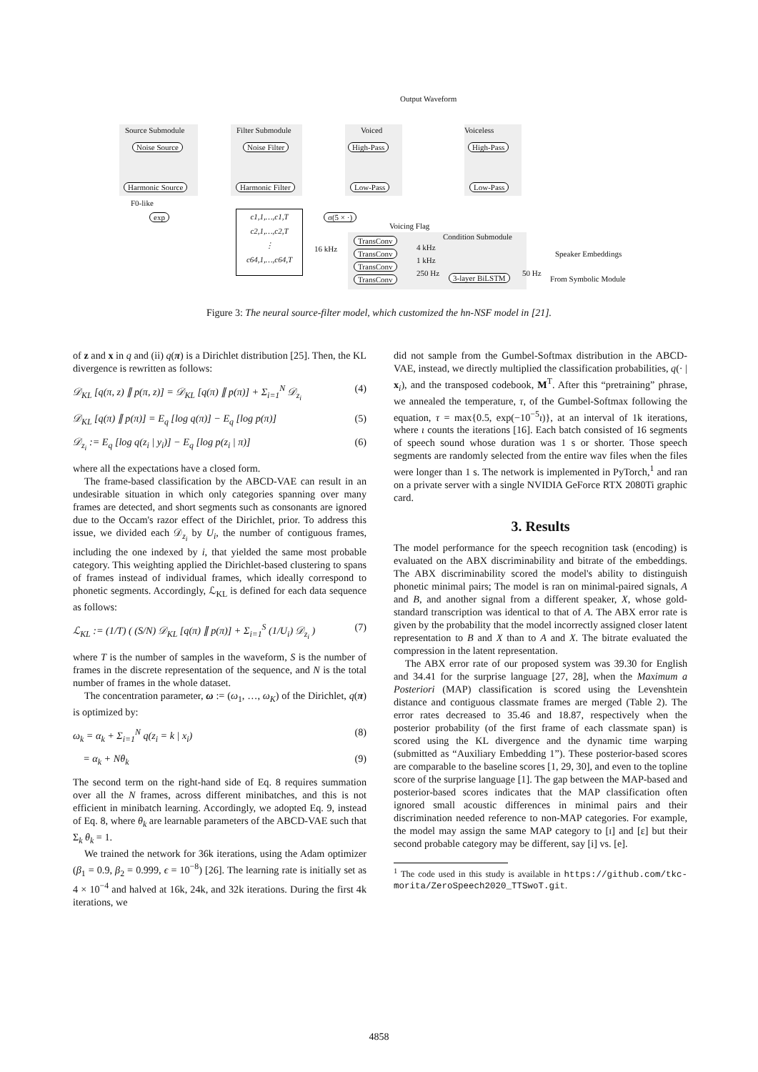Output Waveform
Source Submodule Filter Submodule Voiced Voiceless
Noise Source Noise Filter High-Pass High-Pass
Harmonic Source Harmonic Filter Low-Pass Low-Pass
F0-like
exp
c1,1,…,c1,T
c2,1,…,c2,T
⋮
c64,1,…,c64,T
σ(5 × ·)
Voicing Flag
Condition Submodule
16 kHz
TransConv
TransConv
TransConv
TransConv
4 kHz
1 kHz
250 Hz 3-layer BiLSTM 50 Hz
Speaker Embeddings
From Symbolic Module
Figure 3: The neural source-filter model, which customized the hn-NSF model in [21].
of z and x in q and (ii) q(π) is a Dirichlet distribution [25]. Then, the KL divergence is rewritten as follows:
𝒟<sub>KL</sub> [q(π, z) ∥ p(π, z)] = 𝒟<sub>KL</sub> [q(π) ∥ p(π)] + Σ<sub>i=1</sub><sup>N</sup> 𝒟<sub>z<sub>i</sub></sub> (4)
𝒟<sub>KL</sub> [q(π) ∥ p(π)] = E<sub>q</sub> [log q(π)] − E<sub>q</sub> [log p(π)] (5)
𝒟<sub>z<sub>i</sub></sub> := E<sub>q</sub> [log q(z<sub>i</sub> | y<sub>i</sub>)] − E<sub>q</sub> [log p(z<sub>i</sub> | π)] (6)
where all the expectations have a closed form.
The frame-based classification by the ABCD-VAE can result in an undesirable situation in which only categories spanning over many frames are detected, and short segments such as consonants are ignored due to the Occam's razor effect of the Dirichlet, prior. To address this issue, we divided each 𝒟<sub>z<sub>i</sub></sub> by U<sub>i</sub>, the number of contiguous frames, including the one indexed by i, that yielded the same most probable category. This weighting applied the Dirichlet-based clustering to spans of frames instead of individual frames, which ideally correspond to phonetic segments. Accordingly, ℒ<sub>KL</sub> is defined for each data sequence as follows:
ℒ<sub>KL</sub> := (1/T) ( (S/N) 𝒟<sub>KL</sub> [q(π) ∥ p(π)] + Σ<sub>i=1</sub><sup>S</sup> (1/U<sub>i</sub>) 𝒟<sub>z<sub>i</sub></sub> ) (7)
where T is the number of samples in the waveform, S is the number of frames in the discrete representation of the sequence, and N is the total number of frames in the whole dataset.
The concentration parameter, ω := (ω<sub>1</sub>, …, ω<sub>K</sub>) of the Dirichlet, q(π) is optimized by:
ω<sub>k</sub> = α<sub>k</sub> + Σ<sub>i=1</sub><sup>N</sup> q(z<sub>i</sub> = k | x<sub>i</sub>) (8)
= α<sub>k</sub> + Nθ<sub>k</sub> (9)
The second term on the right-hand side of Eq. 8 requires summation over all the N frames, across different minibatches, and this is not efficient in minibatch learning. Accordingly, we adopted Eq. 9, instead of Eq. 8, where θ<sub>k</sub> are learnable parameters of the ABCD-VAE such that Σ<sub>k</sub> θ<sub>k</sub> = 1.
We trained the network for 36k iterations, using the Adam optimizer (β<sub>1</sub> = 0.9, β<sub>2</sub> = 0.999, ϵ = 10<sup>−8</sup>) [26]. The learning rate is initially set as 4 × 10<sup>−4</sup> and halved at 16k, 24k, and 32k iterations. During the first 4k iterations, we
did not sample from the Gumbel-Softmax distribution in the ABCD-VAE, instead, we directly multiplied the classification probabilities, q(· | x<sub>i</sub>), and the transposed codebook, M<sup>T</sup>. After this “pretraining” phrase, we annealed the temperature, τ, of the Gumbel-Softmax following the equation, τ = max{0.5, exp(−10<sup>−5</sup>ι)}, at an interval of 1k iterations, where ι counts the iterations [16]. Each batch consisted of 16 segments of speech sound whose duration was 1 s or shorter. Those speech segments are randomly selected from the entire wav files when the files were longer than 1 s. The network is implemented in PyTorch,<sup>1</sup> and ran on a private server with a single NVIDIA GeForce RTX 2080Ti graphic card.
3. Results
The model performance for the speech recognition task (encoding) is evaluated on the ABX discriminability and bitrate of the embeddings. The ABX discriminability scored the model's ability to distinguish phonetic minimal pairs; The model is ran on minimal-paired signals, A and B, and another signal from a different speaker, X, whose gold-standard transcription was identical to that of A. The ABX error rate is given by the probability that the model incorrectly assigned closer latent representation to B and X than to A and X. The bitrate evaluated the compression in the latent representation.
The ABX error rate of our proposed system was 39.30 for English and 34.41 for the surprise language [27, 28], when the Maximum a Posteriori (MAP) classification is scored using the Levenshtein distance and contiguous classmate frames are merged (Table 2). The error rates decreased to 35.46 and 18.87, respectively when the posterior probability (of the first frame of each classmate span) is scored using the KL divergence and the dynamic time warping (submitted as “Auxiliary Embedding 1”). These posterior-based scores are comparable to the baseline scores [1, 29, 30], and even to the topline score of the surprise language [1]. The gap between the MAP-based and posterior-based scores indicates that the MAP classification often ignored small acoustic differences in minimal pairs and their discrimination needed reference to non-MAP categories. For example, the model may assign the same MAP category to [ɪ] and [ɛ] but their second probable category may be different, say [i] vs. [e].
<sup>1</sup> The code used in this study is available in https://github.com/tkc-morita/ZeroSpeech2020_TTSwoT.git.
4858